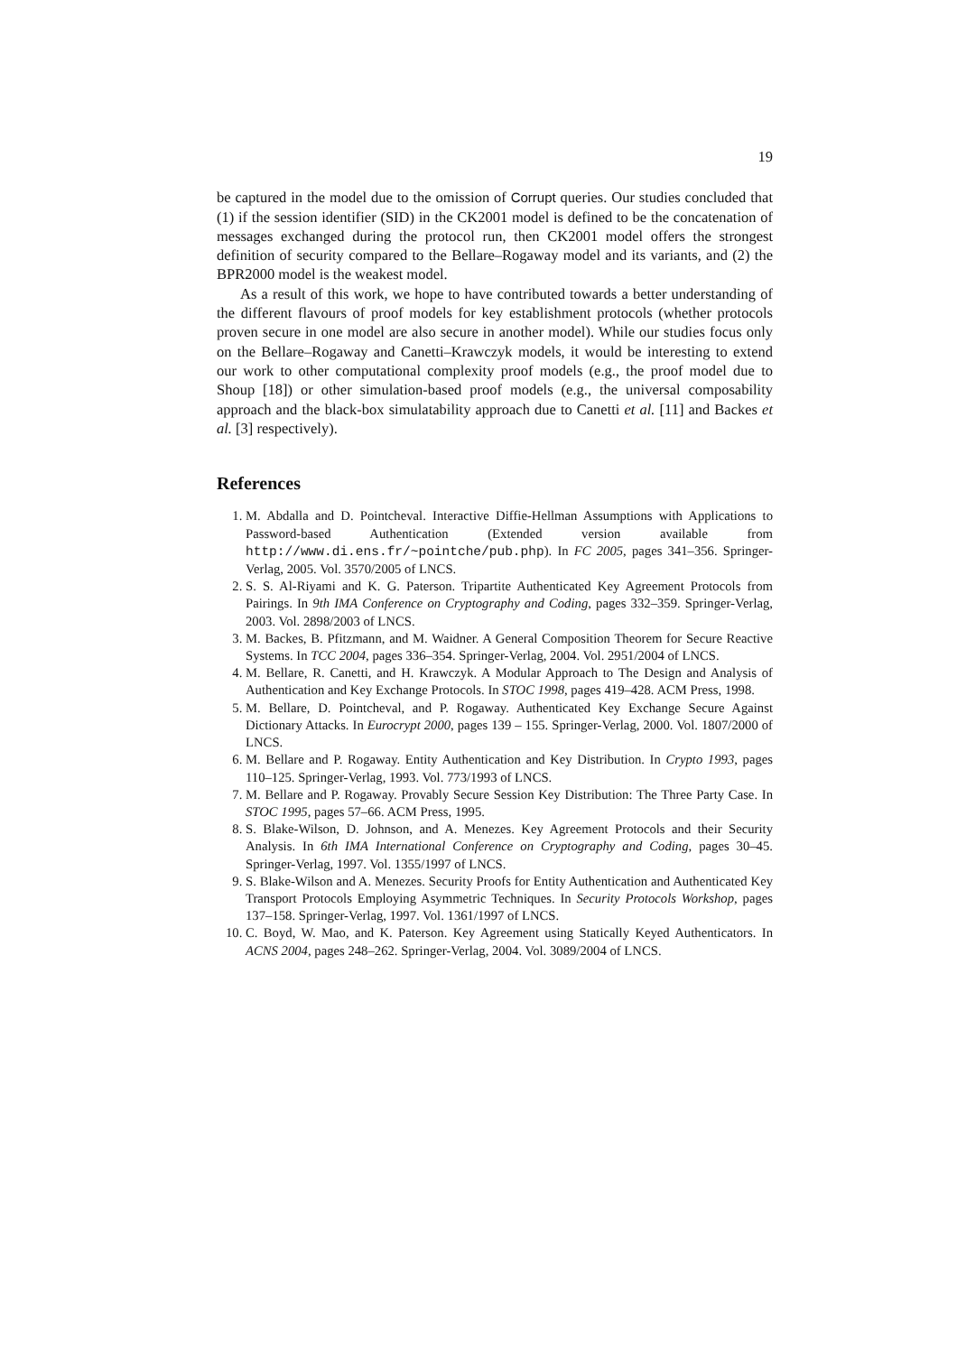19
be captured in the model due to the omission of Corrupt queries. Our studies concluded that (1) if the session identifier (SID) in the CK2001 model is defined to be the concatenation of messages exchanged during the protocol run, then CK2001 model offers the strongest definition of security compared to the Bellare–Rogaway model and its variants, and (2) the BPR2000 model is the weakest model.
As a result of this work, we hope to have contributed towards a better understanding of the different flavours of proof models for key establishment protocols (whether protocols proven secure in one model are also secure in another model). While our studies focus only on the Bellare–Rogaway and Canetti–Krawczyk models, it would be interesting to extend our work to other computational complexity proof models (e.g., the proof model due to Shoup [18]) or other simulation-based proof models (e.g., the universal composability approach and the black-box simulatability approach due to Canetti et al. [11] and Backes et al. [3] respectively).
References
1. M. Abdalla and D. Pointcheval. Interactive Diffie-Hellman Assumptions with Applications to Password-based Authentication (Extended version available from http://www.di.ens.fr/~pointche/pub.php). In FC 2005, pages 341–356. Springer-Verlag, 2005. Vol. 3570/2005 of LNCS.
2. S. S. Al-Riyami and K. G. Paterson. Tripartite Authenticated Key Agreement Protocols from Pairings. In 9th IMA Conference on Cryptography and Coding, pages 332–359. Springer-Verlag, 2003. Vol. 2898/2003 of LNCS.
3. M. Backes, B. Pfitzmann, and M. Waidner. A General Composition Theorem for Secure Reactive Systems. In TCC 2004, pages 336–354. Springer-Verlag, 2004. Vol. 2951/2004 of LNCS.
4. M. Bellare, R. Canetti, and H. Krawczyk. A Modular Approach to The Design and Analysis of Authentication and Key Exchange Protocols. In STOC 1998, pages 419–428. ACM Press, 1998.
5. M. Bellare, D. Pointcheval, and P. Rogaway. Authenticated Key Exchange Secure Against Dictionary Attacks. In Eurocrypt 2000, pages 139 – 155. Springer-Verlag, 2000. Vol. 1807/2000 of LNCS.
6. M. Bellare and P. Rogaway. Entity Authentication and Key Distribution. In Crypto 1993, pages 110–125. Springer-Verlag, 1993. Vol. 773/1993 of LNCS.
7. M. Bellare and P. Rogaway. Provably Secure Session Key Distribution: The Three Party Case. In STOC 1995, pages 57–66. ACM Press, 1995.
8. S. Blake-Wilson, D. Johnson, and A. Menezes. Key Agreement Protocols and their Security Analysis. In 6th IMA International Conference on Cryptography and Coding, pages 30–45. Springer-Verlag, 1997. Vol. 1355/1997 of LNCS.
9. S. Blake-Wilson and A. Menezes. Security Proofs for Entity Authentication and Authenticated Key Transport Protocols Employing Asymmetric Techniques. In Security Protocols Workshop, pages 137–158. Springer-Verlag, 1997. Vol. 1361/1997 of LNCS.
10. C. Boyd, W. Mao, and K. Paterson. Key Agreement using Statically Keyed Authenticators. In ACNS 2004, pages 248–262. Springer-Verlag, 2004. Vol. 3089/2004 of LNCS.